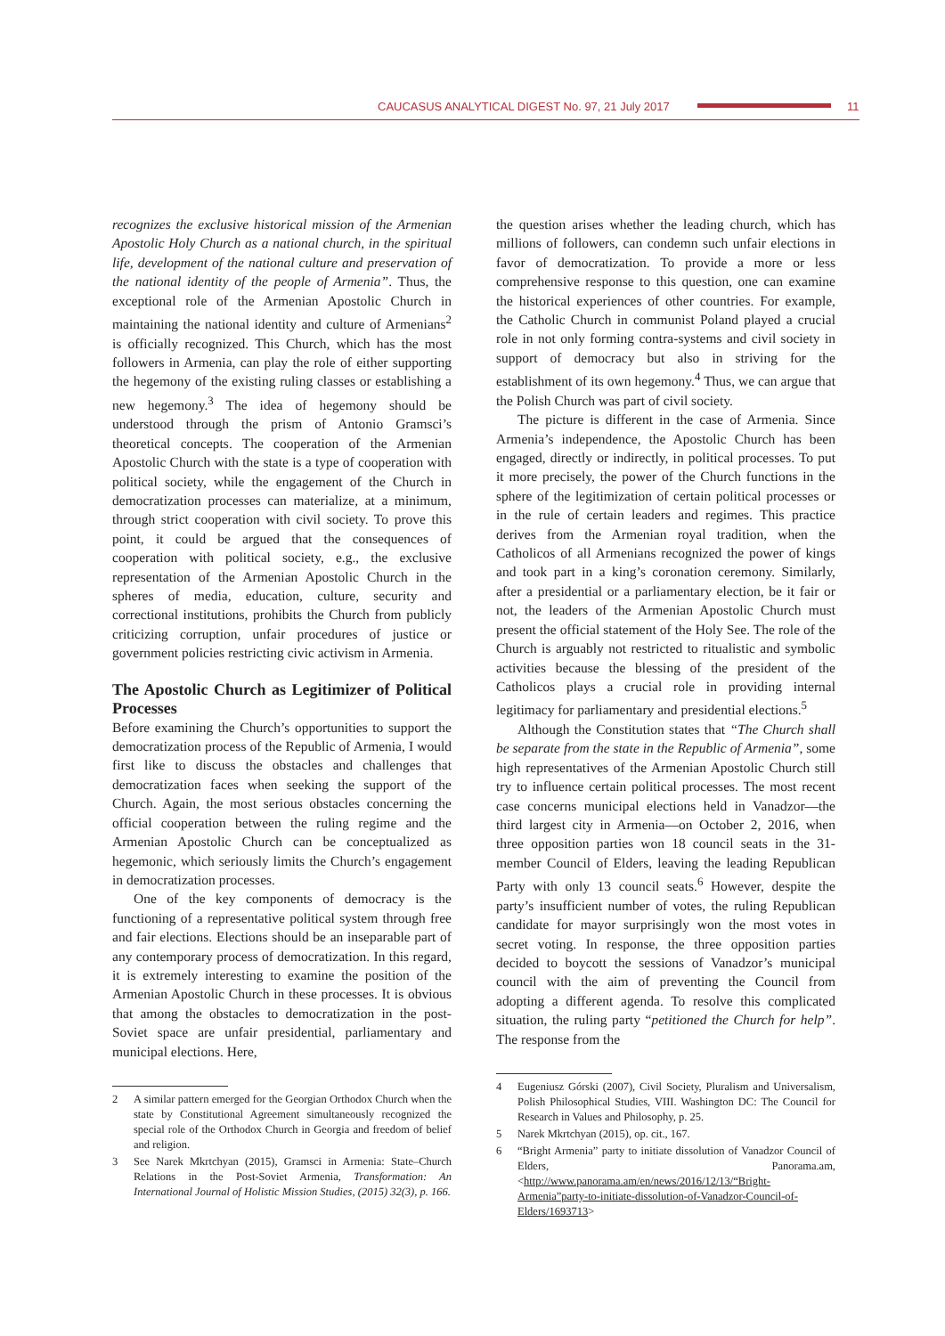CAUCASUS ANALYTICAL DIGEST No. 97, 21 July 2017
11
recognizes the exclusive historical mission of the Armenian Apostolic Holy Church as a national church, in the spiritual life, development of the national culture and preservation of the national identity of the people of Armenia”. Thus, the exceptional role of the Armenian Apostolic Church in maintaining the national identity and culture of Armenians<sup>2</sup> is officially recognized. This Church, which has the most followers in Armenia, can play the role of either supporting the hegemony of the existing ruling classes or establishing a new hegemony.<sup>3</sup> The idea of hegemony should be understood through the prism of Antonio Gramsci’s theoretical concepts. The cooperation of the Armenian Apostolic Church with the state is a type of cooperation with political society, while the engagement of the Church in democratization processes can materialize, at a minimum, through strict cooperation with civil society. To prove this point, it could be argued that the consequences of cooperation with political society, e.g., the exclusive representation of the Armenian Apostolic Church in the spheres of media, education, culture, security and correctional institutions, prohibits the Church from publicly criticizing corruption, unfair procedures of justice or government policies restricting civic activism in Armenia.
The Apostolic Church as Legitimizer of Political Processes
Before examining the Church’s opportunities to support the democratization process of the Republic of Armenia, I would first like to discuss the obstacles and challenges that democratization faces when seeking the support of the Church. Again, the most serious obstacles concerning the official cooperation between the ruling regime and the Armenian Apostolic Church can be conceptualized as hegemonic, which seriously limits the Church’s engagement in democratization processes.
One of the key components of democracy is the functioning of a representative political system through free and fair elections. Elections should be an inseparable part of any contemporary process of democratization. In this regard, it is extremely interesting to examine the position of the Armenian Apostolic Church in these processes. It is obvious that among the obstacles to democratization in the post-Soviet space are unfair presidential, parliamentary and municipal elections. Here,
2 A similar pattern emerged for the Georgian Orthodox Church when the state by Constitutional Agreement simultaneously recognized the special role of the Orthodox Church in Georgia and freedom of belief and religion.
3 See Narek Mkrtchyan (2015), Gramsci in Armenia: State–Church Relations in the Post-Soviet Armenia, Transformation: An International Journal of Holistic Mission Studies, (2015) 32(3), p. 166.
the question arises whether the leading church, which has millions of followers, can condemn such unfair elections in favor of democratization. To provide a more or less comprehensive response to this question, one can examine the historical experiences of other countries. For example, the Catholic Church in communist Poland played a crucial role in not only forming contra-systems and civil society in support of democracy but also in striving for the establishment of its own hegemony.<sup>4</sup> Thus, we can argue that the Polish Church was part of civil society.
The picture is different in the case of Armenia. Since Armenia’s independence, the Apostolic Church has been engaged, directly or indirectly, in political processes. To put it more precisely, the power of the Church functions in the sphere of the legitimization of certain political processes or in the rule of certain leaders and regimes. This practice derives from the Armenian royal tradition, when the Catholicos of all Armenians recognized the power of kings and took part in a king’s coronation ceremony. Similarly, after a presidential or a parliamentary election, be it fair or not, the leaders of the Armenian Apostolic Church must present the official statement of the Holy See. The role of the Church is arguably not restricted to ritualistic and symbolic activities because the blessing of the president of the Catholicos plays a crucial role in providing internal legitimacy for parliamentary and presidential elections.<sup>5</sup>
Although the Constitution states that “The Church shall be separate from the state in the Republic of Armenia”, some high representatives of the Armenian Apostolic Church still try to influence certain political processes. The most recent case concerns municipal elections held in Vanadzor—the third largest city in Armenia—on October 2, 2016, when three opposition parties won 18 council seats in the 31-member Council of Elders, leaving the leading Republican Party with only 13 council seats.<sup>6</sup> However, despite the party’s insufficient number of votes, the ruling Republican candidate for mayor surprisingly won the most votes in secret voting. In response, the three opposition parties decided to boycott the sessions of Vanadzor’s municipal council with the aim of preventing the Council from adopting a different agenda. To resolve this complicated situation, the ruling party “petitioned the Church for help”. The response from the
4 Eugeniusz Górski (2007), Civil Society, Pluralism and Universalism, Polish Philosophical Studies, VIII. Washington DC: The Council for Research in Values and Philosophy, p. 25.
5 Narek Mkrtchyan (2015), op. cit., 167.
6 “Bright Armenia” party to initiate dissolution of Vanadzor Council of Elders, Panorama.am, <http://www.panorama.am/en/news/2016/12/13/“Bright-Armenia”party-to-initiate-dissolution-of-Vanadzor-Council-of-Elders/1693713>